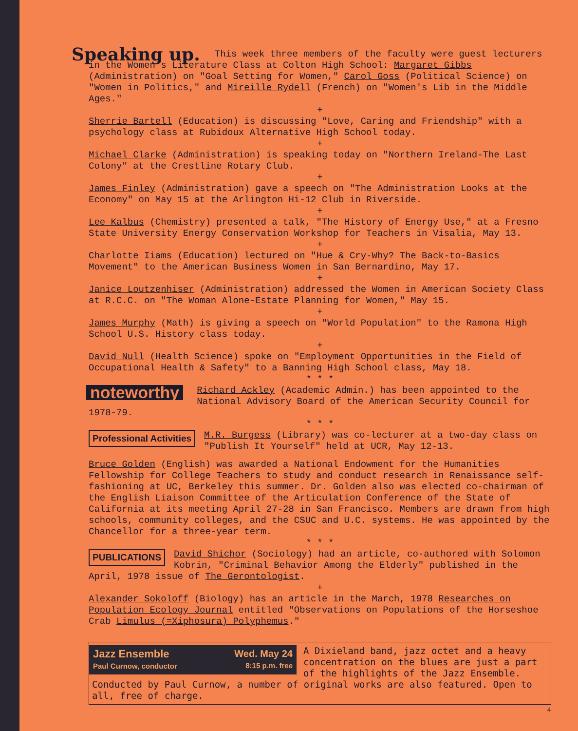Speaking up. This week three members of the faculty were guest lecturers in the Women's Literature Class at Colton High School: Margaret Gibbs (Administration) on "Goal Setting for Women," Carol Goss (Political Science) on "Women in Politics," and Mireille Rydell (French) on "Women's Lib in the Middle Ages."
+
Sherrie Bartell (Education) is discussing "Love, Caring and Friendship" with a psychology class at Rubidoux Alternative High School today.
+
Michael Clarke (Administration) is speaking today on "Northern Ireland-The Last Colony" at the Crestline Rotary Club.
+
James Finley (Administration) gave a speech on "The Administration Looks at the Economy" on May 15 at the Arlington Hi-12 Club in Riverside.
+
Lee Kalbus (Chemistry) presented a talk, "The History of Energy Use," at a Fresno State University Energy Conservation Workshop for Teachers in Visalia, May 13.
+
Charlotte Iiams (Education) lectured on "Hue & Cry-Why? The Back-to-Basics Movement" to the American Business Women in San Bernardino, May 17.
+
Janice Loutzenhiser (Administration) addressed the Women in American Society Class at R.C.C. on "The Woman Alone-Estate Planning for Women," May 15.
+
James Murphy (Math) is giving a speech on "World Population" to the Ramona High School U.S. History class today.
+
David Null (Health Science) spoke on "Employment Opportunities in the Field of Occupational Health & Safety" to a Banning High School class, May 18.
* * *
noteworthy Richard Ackley (Academic Admin.) has been appointed to the National Advisory Board of the American Security Council for 1978-79.
* * *
Professional Activities M.R. Burgess (Library) was co-lecturer at a two-day class on "Publish It Yourself" held at UCR, May 12-13.
Bruce Golden (English) was awarded a National Endowment for the Humanities Fellowship for College Teachers to study and conduct research in Renaissance self-fashioning at UC, Berkeley this summer. Dr. Golden also was elected co-chairman of the English Liaison Committee of the Articulation Conference of the State of California at its meeting April 27-28 in San Francisco. Members are drawn from high schools, community colleges, and the CSUC and U.C. systems. He was appointed by the Chancellor for a three-year term.
* * *
PUBLICATIONS David Shichor (Sociology) had an article, co-authored with Solomon Kobrin, "Criminal Behavior Among the Elderly" published in the April, 1978 issue of The Gerontologist.
+
Alexander Sokoloff (Biology) has an article in the March, 1978 Researches on Population Ecology Journal entitled "Observations on Populations of the Horseshoe Crab Limulus (=Xiphosura) Polyphemus."
Jazz Ensemble Wed. May 24
Paul Curnow, conductor 8:15 p.m. free
A Dixieland band, jazz octet and a heavy concentration on the blues are just a part of the highlights of the Jazz Ensemble. Conducted by Paul Curnow, a number of original works are also featured. Open to all, free of charge.
4